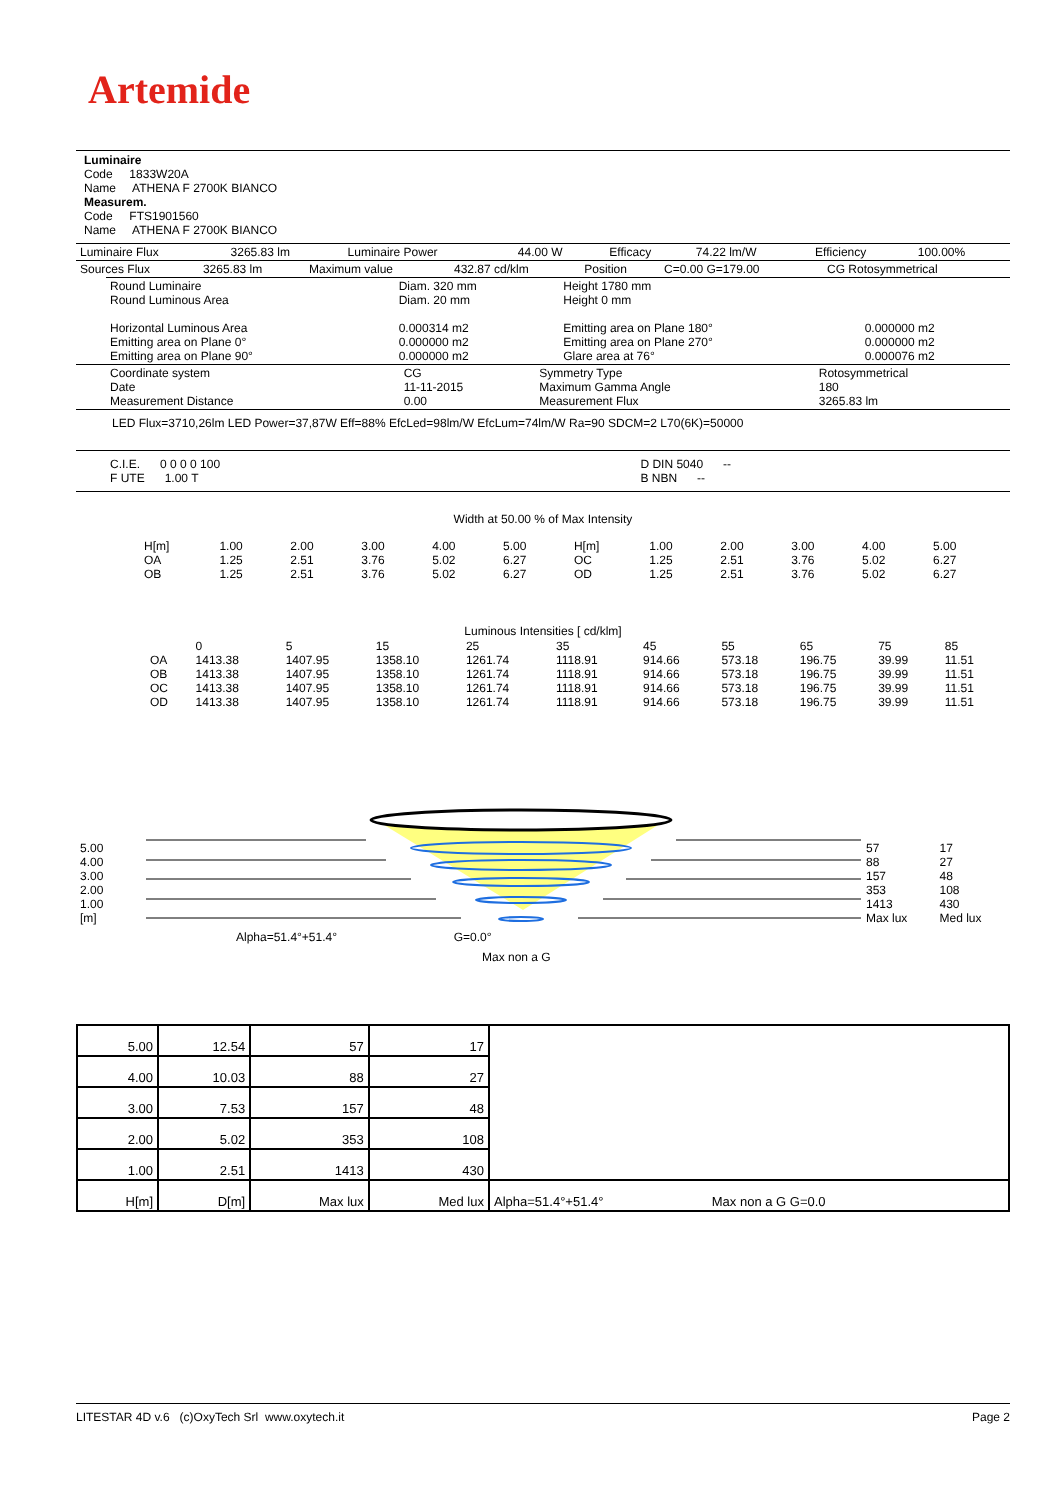Artemide
Luminaire
Code 1833W20A
Name ATHENA F 2700K BIANCO
Measurem.
Code FTS1901560
Name ATHENA F 2700K BIANCO
| Luminaire Flux | 3265.83 lm | Luminaire Power | 44.00 W | Efficacy | 74.22 lm/W | Efficiency | 100.00% |
| Sources Flux | 3265.83 lm | Maximum value | 432.87 cd/klm | Position | C=0.00 G=179.00 | CG Rotosymmetrical |
| Round Luminaire Round Luminous Area Horizontal Luminous Area Emitting area on Plane 0° Emitting area on Plane 90° | Diam. 320 mm Diam. 20 mm 0.000314 m2 0.000000 m2 0.000000 m2 | Height 1780 mm Height 0 mm Emitting area on Plane 180° Emitting area on Plane 270° Glare area at 76° | 0.000000 m2 0.000000 m2 0.000076 m2 |
| Coordinate system Date Measurement Distance | CG 11-11-2015 0.00 | Symmetry Type Maximum Gamma Angle Measurement Flux | Rotosymmetrical 180 3265.83 lm |
LED Flux=3710,26lm LED Power=37,87W Eff=88% EfcLed=98lm/W EfcLum=74lm/W Ra=90 SDCM=2 L70(6K)=50000
| C.I.E. 0 0 0 0 100 F UTE 1.00 T | D DIN 5040 -- B NBN -- |
Width at 50.00 % of Max Intensity
| H[m] OA OB | 1.00 1.25 1.25 | 2.00 2.51 2.51 | 3.00 3.76 3.76 | 4.00 5.02 5.02 | 5.00 6.27 6.27 | H[m] OC OD | 1.00 1.25 1.25 | 2.00 2.51 2.51 | 3.00 3.76 3.76 | 4.00 5.02 5.02 | 5.00 6.27 6.27 |
Luminous Intensities [ cd/klm]
| OA OB OC OD | 0 1413.38 1413.38 1413.38 1413.38 | 5 1407.95 1407.95 1407.95 1407.95 | 15 1358.10 1358.10 1358.10 1358.10 | 25 1261.74 1261.74 1261.74 1261.74 | 35 1118.91 1118.91 1118.91 1118.91 | 45 914.66 914.66 914.66 914.66 | 55 573.18 573.18 573.18 573.18 | 65 196.75 196.75 196.75 196.75 | 75 39.99 39.99 39.99 39.99 | 85 11.51 11.51 11.51 11.51 |
| 5.00 4.00 3.00 2.00 1.00 [m] | | 57 88 157 353 1413 Max lux | 17 27 48 108 430 Med lux |
Alpha=51.4°+51.4° G=0.0°
Max non a G
| 5.00 | 12.54 | 57 | 17 | |
| 4.00 | 10.03 | 88 | 27 | |
| 3.00 | 7.53 | 157 | 48 | |
| 2.00 | 5.02 | 353 | 108 | |
| 1.00 | 2.51 | 1413 | 430 | |
| H[m] | D[m] | Max lux | Med lux | Alpha=51.4°+51.4° Max non a G G=0.0 |
LITESTAR 4D v.6 (c)OxyTech Srl www.oxytech.it Page 2